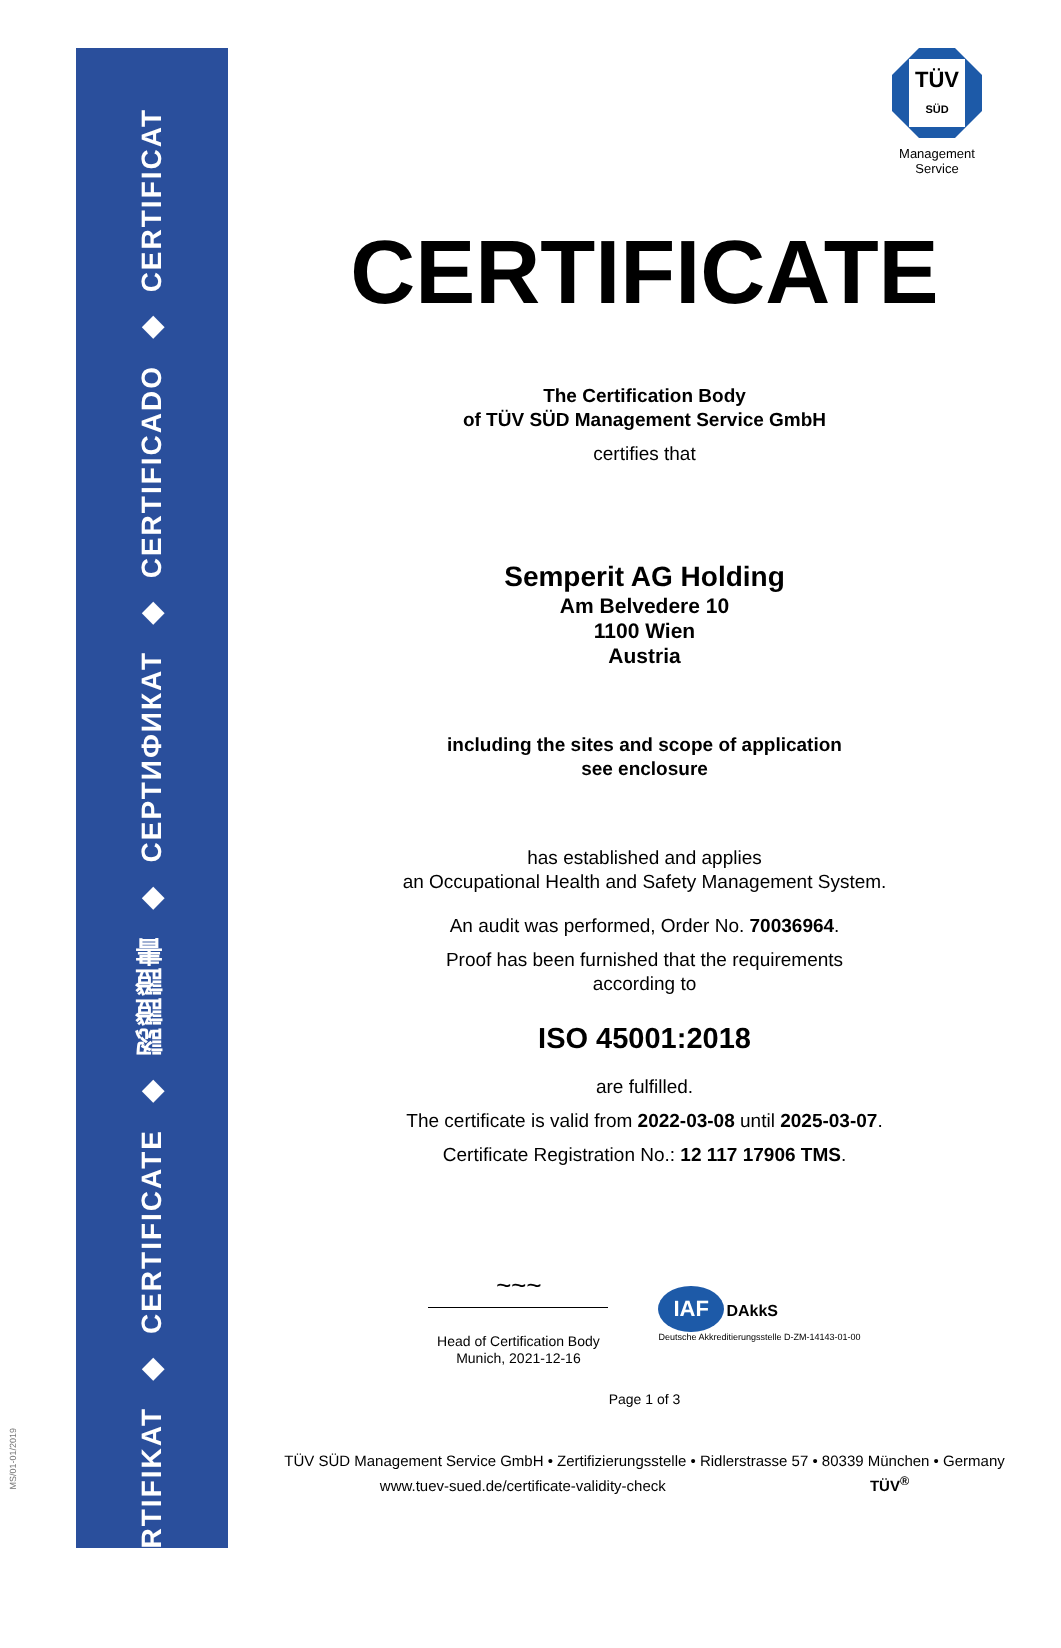ZERTIFIKAT
◆
CERTIFICATE
◆
認證證書
◆
СЕРТИФИКАТ
◆
CERTIFICADO
◆
CERTIFICAT
MS/01-01/2019
TÜV
SÜD
Management Service
CERTIFICATE
The Certification Body
of TÜV SÜD Management Service GmbH
certifies that
Semperit AG Holding
Am Belvedere 10
1100 Wien
Austria
including the sites and scope of application
see enclosure
has established and applies
an Occupational Health and Safety Management System.
An audit was performed, Order No. 70036964.
Proof has been furnished that the requirements
according to
ISO 45001:2018
are fulfilled.
The certificate is valid from 2022-03-08 until 2025-03-07.
Certificate Registration No.: 12 117 17906 TMS.
~~~
Head of Certification Body
Munich, 2021-12-16
IAF DAkkS
Deutsche Akkreditierungsstelle D-ZM-14143-01-00
Page 1 of 3
TÜV SÜD Management Service GmbH • Zertifizierungsstelle • Ridlerstrasse 57 • 80339 München • Germany
www.tuev-sued.de/certificate-validity-check TÜV<sup>®</sup>